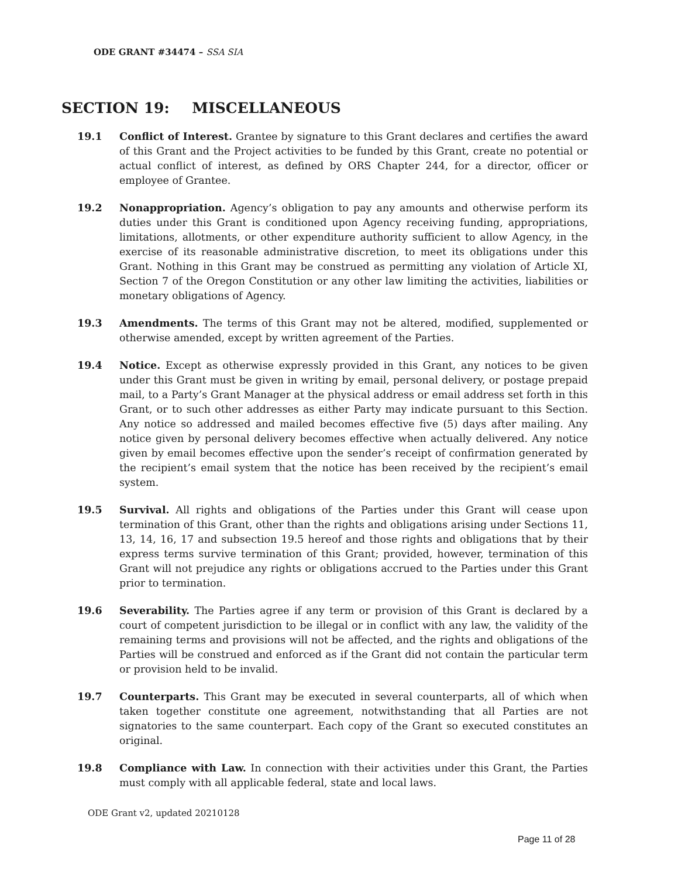ODE GRANT #34474 – SSA SIA
SECTION 19: MISCELLANEOUS
19.1 Conflict of Interest. Grantee by signature to this Grant declares and certifies the award of this Grant and the Project activities to be funded by this Grant, create no potential or actual conflict of interest, as defined by ORS Chapter 244, for a director, officer or employee of Grantee.
19.2 Nonappropriation. Agency’s obligation to pay any amounts and otherwise perform its duties under this Grant is conditioned upon Agency receiving funding, appropriations, limitations, allotments, or other expenditure authority sufficient to allow Agency, in the exercise of its reasonable administrative discretion, to meet its obligations under this Grant. Nothing in this Grant may be construed as permitting any violation of Article XI, Section 7 of the Oregon Constitution or any other law limiting the activities, liabilities or monetary obligations of Agency.
19.3 Amendments. The terms of this Grant may not be altered, modified, supplemented or otherwise amended, except by written agreement of the Parties.
19.4 Notice. Except as otherwise expressly provided in this Grant, any notices to be given under this Grant must be given in writing by email, personal delivery, or postage prepaid mail, to a Party’s Grant Manager at the physical address or email address set forth in this Grant, or to such other addresses as either Party may indicate pursuant to this Section. Any notice so addressed and mailed becomes effective five (5) days after mailing. Any notice given by personal delivery becomes effective when actually delivered. Any notice given by email becomes effective upon the sender’s receipt of confirmation generated by the recipient’s email system that the notice has been received by the recipient’s email system.
19.5 Survival. All rights and obligations of the Parties under this Grant will cease upon termination of this Grant, other than the rights and obligations arising under Sections 11, 13, 14, 16, 17 and subsection 19.5 hereof and those rights and obligations that by their express terms survive termination of this Grant; provided, however, termination of this Grant will not prejudice any rights or obligations accrued to the Parties under this Grant prior to termination.
19.6 Severability. The Parties agree if any term or provision of this Grant is declared by a court of competent jurisdiction to be illegal or in conflict with any law, the validity of the remaining terms and provisions will not be affected, and the rights and obligations of the Parties will be construed and enforced as if the Grant did not contain the particular term or provision held to be invalid.
19.7 Counterparts. This Grant may be executed in several counterparts, all of which when taken together constitute one agreement, notwithstanding that all Parties are not signatories to the same counterpart. Each copy of the Grant so executed constitutes an original.
19.8 Compliance with Law. In connection with their activities under this Grant, the Parties must comply with all applicable federal, state and local laws.
ODE Grant v2, updated 20210128
Page 11 of 28